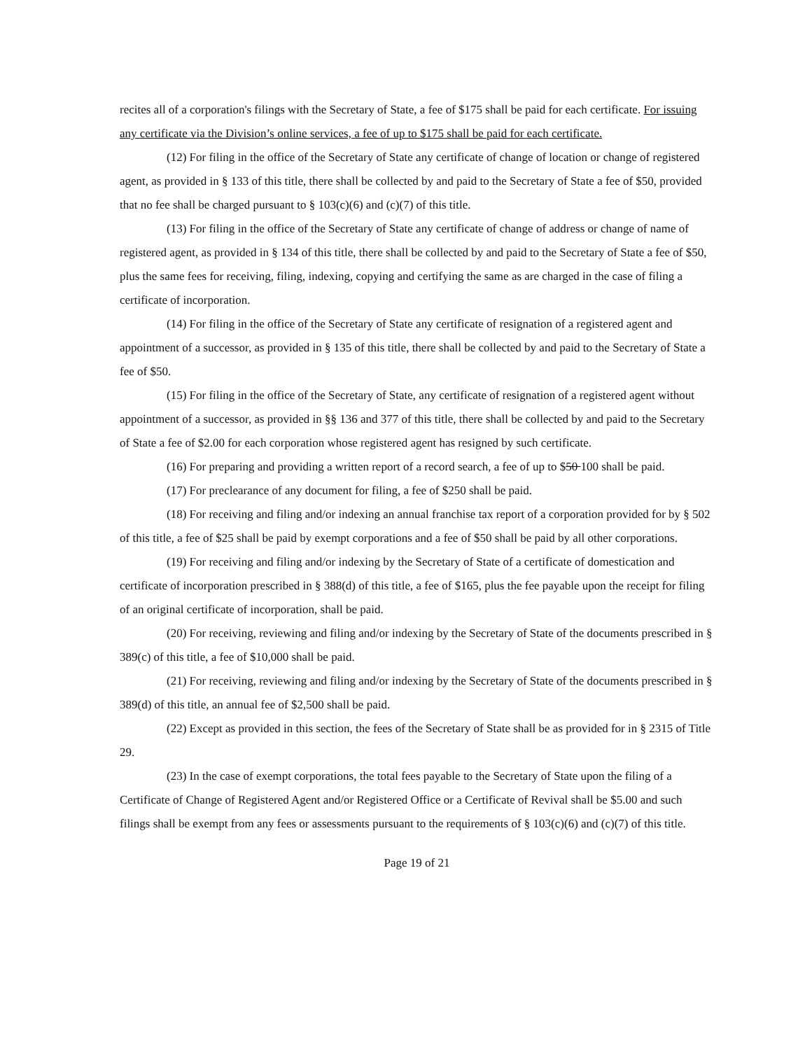recites all of a corporation's filings with the Secretary of State, a fee of $175 shall be paid for each certificate. For issuing any certificate via the Division’s online services, a fee of up to $175 shall be paid for each certificate.
(12) For filing in the office of the Secretary of State any certificate of change of location or change of registered agent, as provided in § 133 of this title, there shall be collected by and paid to the Secretary of State a fee of $50, provided that no fee shall be charged pursuant to § 103(c)(6) and (c)(7) of this title.
(13) For filing in the office of the Secretary of State any certificate of change of address or change of name of registered agent, as provided in § 134 of this title, there shall be collected by and paid to the Secretary of State a fee of $50, plus the same fees for receiving, filing, indexing, copying and certifying the same as are charged in the case of filing a certificate of incorporation.
(14) For filing in the office of the Secretary of State any certificate of resignation of a registered agent and appointment of a successor, as provided in § 135 of this title, there shall be collected by and paid to the Secretary of State a fee of $50.
(15) For filing in the office of the Secretary of State, any certificate of resignation of a registered agent without appointment of a successor, as provided in §§ 136 and 377 of this title, there shall be collected by and paid to the Secretary of State a fee of $2.00 for each corporation whose registered agent has resigned by such certificate.
(16) For preparing and providing a written report of a record search, a fee of up to $50 100 shall be paid.
(17) For preclearance of any document for filing, a fee of $250 shall be paid.
(18) For receiving and filing and/or indexing an annual franchise tax report of a corporation provided for by § 502 of this title, a fee of $25 shall be paid by exempt corporations and a fee of $50 shall be paid by all other corporations.
(19) For receiving and filing and/or indexing by the Secretary of State of a certificate of domestication and certificate of incorporation prescribed in § 388(d) of this title, a fee of $165, plus the fee payable upon the receipt for filing of an original certificate of incorporation, shall be paid.
(20) For receiving, reviewing and filing and/or indexing by the Secretary of State of the documents prescribed in § 389(c) of this title, a fee of $10,000 shall be paid.
(21) For receiving, reviewing and filing and/or indexing by the Secretary of State of the documents prescribed in § 389(d) of this title, an annual fee of $2,500 shall be paid.
(22) Except as provided in this section, the fees of the Secretary of State shall be as provided for in § 2315 of Title 29.
(23) In the case of exempt corporations, the total fees payable to the Secretary of State upon the filing of a Certificate of Change of Registered Agent and/or Registered Office or a Certificate of Revival shall be $5.00 and such filings shall be exempt from any fees or assessments pursuant to the requirements of § 103(c)(6) and (c)(7) of this title.
Page 19 of 21